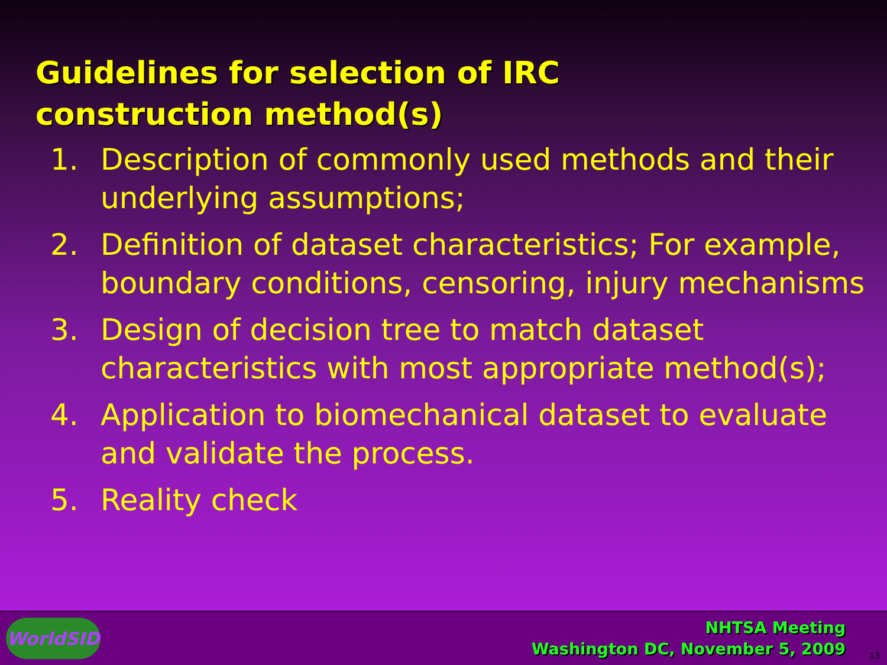Guidelines for selection of IRC
construction method(s)
1. Description of commonly used methods and their underlying assumptions;
2. Definition of dataset characteristics; For example, boundary conditions, censoring, injury mechanisms
3. Design of decision tree to match dataset characteristics with most appropriate method(s);
4. Application to biomechanical dataset to evaluate and validate the process.
5. Reality check
WorldSID
NHTSA Meeting
Washington DC, November 5, 2009
13